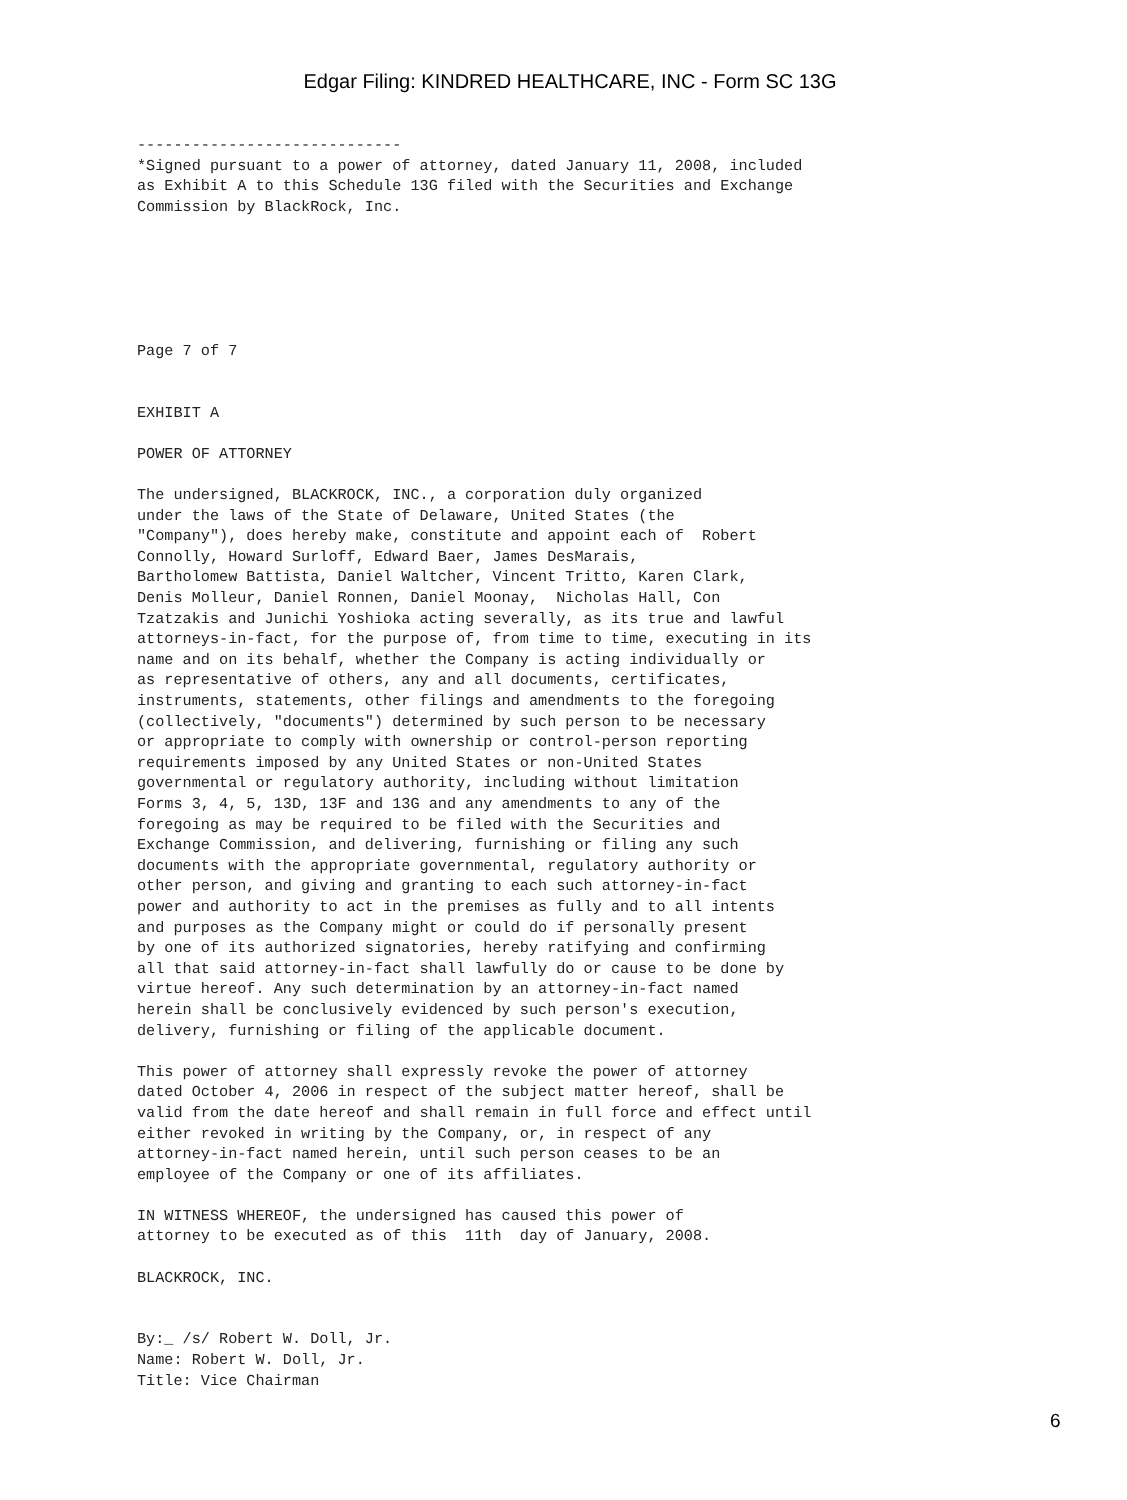Edgar Filing: KINDRED HEALTHCARE, INC - Form SC 13G
-----------------------------
*Signed pursuant to a power of attorney, dated January 11, 2008, included
as Exhibit A to this Schedule 13G filed with the Securities and Exchange
Commission by BlackRock, Inc.






Page 7 of 7


EXHIBIT A

POWER OF ATTORNEY

The undersigned, BLACKROCK, INC., a corporation duly organized
under the laws of the State of Delaware, United States (the
"Company"), does hereby make, constitute and appoint each of  Robert
Connolly, Howard Surloff, Edward Baer, James DesMarais,
Bartholomew Battista, Daniel Waltcher, Vincent Tritto, Karen Clark,
Denis Molleur, Daniel Ronnen, Daniel Moonay,  Nicholas Hall, Con
Tzatzakis and Junichi Yoshioka acting severally, as its true and lawful
attorneys-in-fact, for the purpose of, from time to time, executing in its
name and on its behalf, whether the Company is acting individually or
as representative of others, any and all documents, certificates,
instruments, statements, other filings and amendments to the foregoing
(collectively, "documents") determined by such person to be necessary
or appropriate to comply with ownership or control-person reporting
requirements imposed by any United States or non-United States
governmental or regulatory authority, including without limitation
Forms 3, 4, 5, 13D, 13F and 13G and any amendments to any of the
foregoing as may be required to be filed with the Securities and
Exchange Commission, and delivering, furnishing or filing any such
documents with the appropriate governmental, regulatory authority or
other person, and giving and granting to each such attorney-in-fact
power and authority to act in the premises as fully and to all intents
and purposes as the Company might or could do if personally present
by one of its authorized signatories, hereby ratifying and confirming
all that said attorney-in-fact shall lawfully do or cause to be done by
virtue hereof. Any such determination by an attorney-in-fact named
herein shall be conclusively evidenced by such person's execution,
delivery, furnishing or filing of the applicable document.

This power of attorney shall expressly revoke the power of attorney
dated October 4, 2006 in respect of the subject matter hereof, shall be
valid from the date hereof and shall remain in full force and effect until
either revoked in writing by the Company, or, in respect of any
attorney-in-fact named herein, until such person ceases to be an
employee of the Company or one of its affiliates.

IN WITNESS WHEREOF, the undersigned has caused this power of
attorney to be executed as of this  11th  day of January, 2008.

BLACKROCK, INC.


By:_ /s/ Robert W. Doll, Jr.
Name: Robert W. Doll, Jr.
Title: Vice Chairman
6